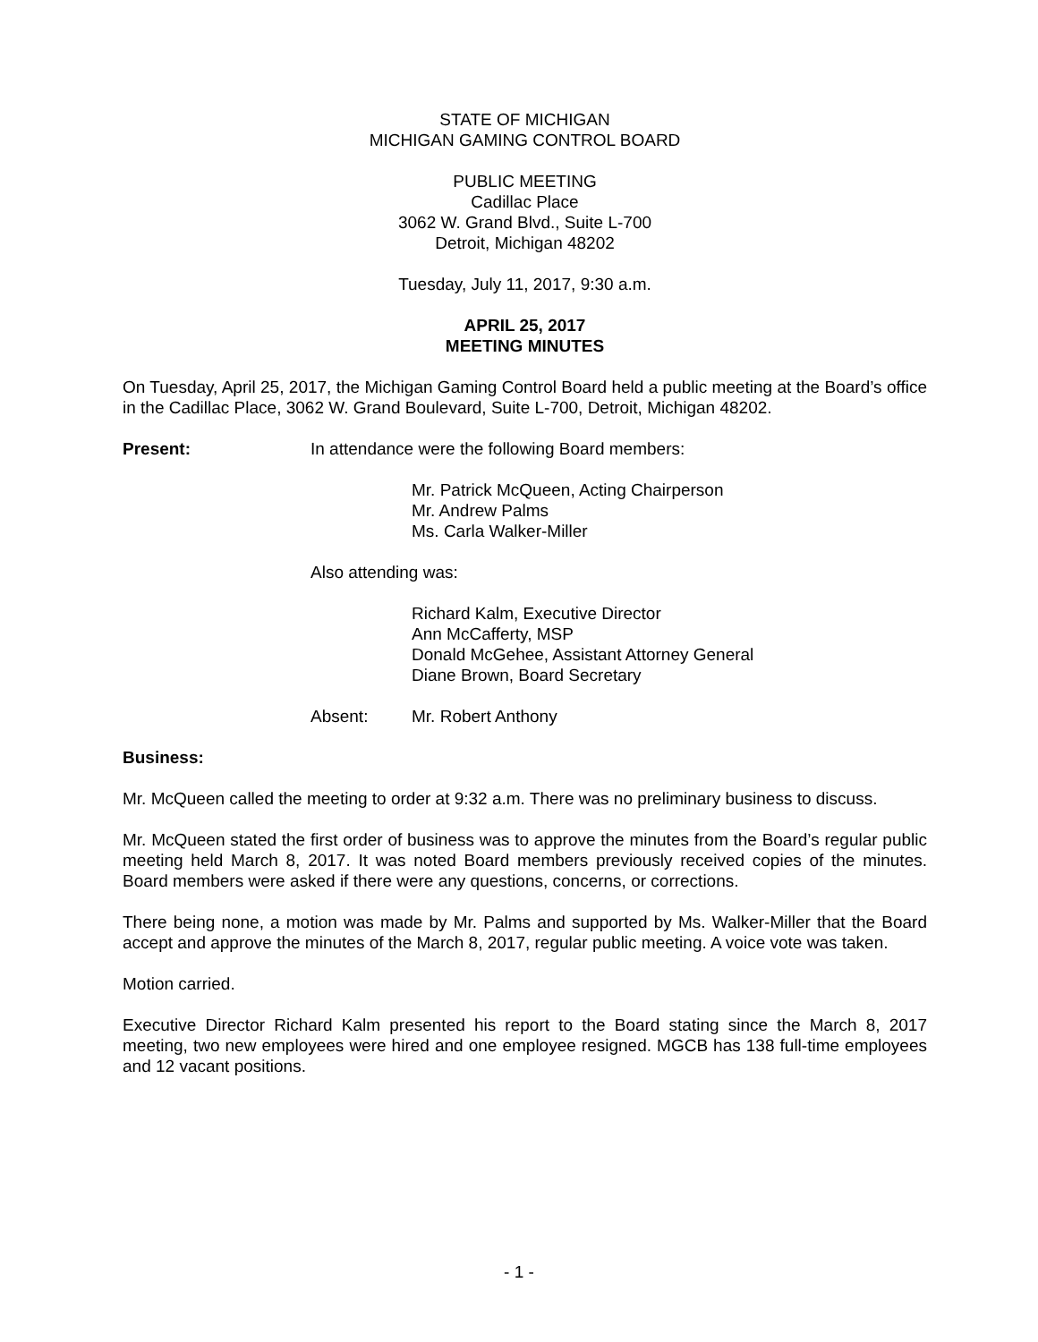STATE OF MICHIGAN
MICHIGAN GAMING CONTROL BOARD
PUBLIC MEETING
Cadillac Place
3062 W. Grand Blvd., Suite L-700
Detroit, Michigan 48202
Tuesday, July 11, 2017, 9:30 a.m.
APRIL 25, 2017
MEETING MINUTES
On Tuesday, April 25, 2017, the Michigan Gaming Control Board held a public meeting at the Board’s office in the Cadillac Place, 3062 W. Grand Boulevard, Suite L-700, Detroit, Michigan 48202.
Present: In attendance were the following Board members:
Mr. Patrick McQueen, Acting Chairperson
Mr. Andrew Palms
Ms. Carla Walker-Miller
Also attending was:
Richard Kalm, Executive Director
Ann McCafferty, MSP
Donald McGehee, Assistant Attorney General
Diane Brown, Board Secretary
Absent: Mr. Robert Anthony
Business:
Mr. McQueen called the meeting to order at 9:32 a.m. There was no preliminary business to discuss.
Mr. McQueen stated the first order of business was to approve the minutes from the Board’s regular public meeting held March 8, 2017. It was noted Board members previously received copies of the minutes. Board members were asked if there were any questions, concerns, or corrections.
There being none, a motion was made by Mr. Palms and supported by Ms. Walker-Miller that the Board accept and approve the minutes of the March 8, 2017, regular public meeting. A voice vote was taken.
Motion carried.
Executive Director Richard Kalm presented his report to the Board stating since the March 8, 2017 meeting, two new employees were hired and one employee resigned. MGCB has 138 full-time employees and 12 vacant positions.
- 1 -